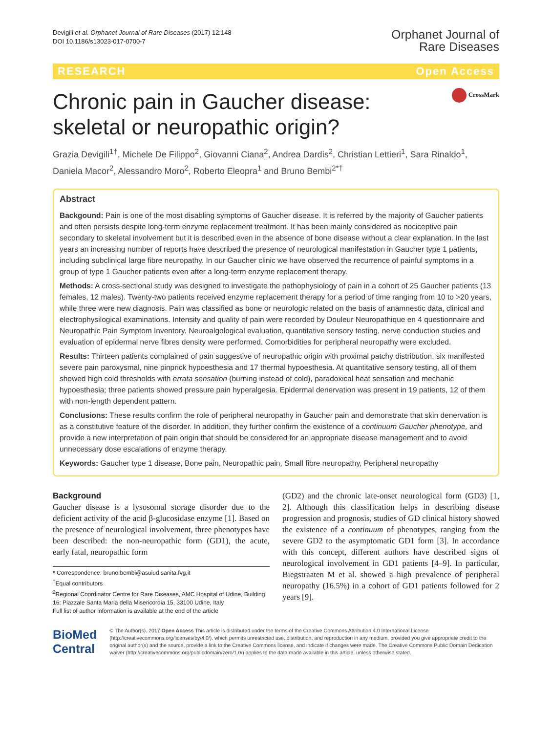Devigili et al. Orphanet Journal of Rare Diseases (2017) 12:148
DOI 10.1186/s13023-017-0700-7
Orphanet Journal of
Rare Diseases
RESEARCH Open Access
Chronic pain in Gaucher disease: skeletal or neuropathic origin?
CrossMark
Grazia Devigili<sup>1†</sup>, Michele De Filippo<sup>2</sup>, Giovanni Ciana<sup>2</sup>, Andrea Dardis<sup>2</sup>, Christian Lettieri<sup>1</sup>, Sara Rinaldo<sup>1</sup>, Daniela Macor<sup>2</sup>, Alessandro Moro<sup>2</sup>, Roberto Eleopra<sup>1</sup> and Bruno Bembi<sup>2*†</sup>
Abstract
Backgound: Pain is one of the most disabling symptoms of Gaucher disease. It is referred by the majority of Gaucher patients and often persists despite long-term enzyme replacement treatment. It has been mainly considered as nociceptive pain secondary to skeletal involvement but it is described even in the absence of bone disease without a clear explanation. In the last years an increasing number of reports have described the presence of neurological manifestation in Gaucher type 1 patients, including subclinical large fibre neuropathy. In our Gaucher clinic we have observed the recurrence of painful symptoms in a group of type 1 Gaucher patients even after a long-term enzyme replacement therapy.
Methods: A cross-sectional study was designed to investigate the pathophysiology of pain in a cohort of 25 Gaucher patients (13 females, 12 males). Twenty-two patients received enzyme replacement therapy for a period of time ranging from 10 to >20 years, while three were new diagnosis. Pain was classified as bone or neurologic related on the basis of anamnestic data, clinical and electrophysilogical examinations. Intensity and quality of pain were recorded by Douleur Neuropathique en 4 questionnaire and Neuropathic Pain Symptom Inventory. Neuroalgological evaluation, quantitative sensory testing, nerve conduction studies and evaluation of epidermal nerve fibres density were performed. Comorbidities for peripheral neuropathy were excluded.
Results: Thirteen patients complained of pain suggestive of neuropathic origin with proximal patchy distribution, six manifested severe pain paroxysmal, nine pinprick hypoesthesia and 17 thermal hypoesthesia. At quantitative sensory testing, all of them showed high cold thresholds with errata sensation (burning instead of cold), paradoxical heat sensation and mechanic hypoesthesia; three patients showed pressure pain hyperalgesia. Epidermal denervation was present in 19 patients, 12 of them with non-length dependent pattern.
Conclusions: These results confirm the role of peripheral neuropathy in Gaucher pain and demonstrate that skin denervation is as a constitutive feature of the disorder. In addition, they further confirm the existence of a continuum Gaucher phenotype, and provide a new interpretation of pain origin that should be considered for an appropriate disease management and to avoid unnecessary dose escalations of enzyme therapy.
Keywords: Gaucher type 1 disease, Bone pain, Neuropathic pain, Small fibre neuropathy, Peripheral neuropathy
Background
Gaucher disease is a lysosomal storage disorder due to the deficient activity of the acid β-glucosidase enzyme [1]. Based on the presence of neurological involvement, three phenotypes have been described: the non-neuropathic form (GD1), the acute, early fatal, neuropathic form
* Correspondence: bruno.bembi@asuiud.sanita.fvg.it
<sup>†</sup> Equal contributors
<sup>2</sup> Regional Coordinator Centre for Rare Diseases, AMC Hospital of Udine, Building 16; Piazzale Santa Maria della Misericordia 15, 33100 Udine, Italy
Full list of author information is available at the end of the article
(GD2) and the chronic late-onset neurological form (GD3) [1, 2]. Although this classification helps in describing disease progression and prognosis, studies of GD clinical history showed the existence of a continuum of phenotypes, ranging from the severe GD2 to the asymptomatic GD1 form [3]. In accordance with this concept, different authors have described signs of neurological involvement in GD1 patients [4–9]. In particular, Biegstraaten M et al. showed a high prevalence of peripheral neuropathy (16.5%) in a cohort of GD1 patients followed for 2 years [9].
BioMed Central
© The Author(s). 2017 Open Access This article is distributed under the terms of the Creative Commons Attribution 4.0 International License (http://creativecommons.org/licenses/by/4.0/), which permits unrestricted use, distribution, and reproduction in any medium, provided you give appropriate credit to the original author(s) and the source, provide a link to the Creative Commons license, and indicate if changes were made. The Creative Commons Public Domain Dedication waiver (http://creativecommons.org/publicdomain/zero/1.0/) applies to the data made available in this article, unless otherwise stated.